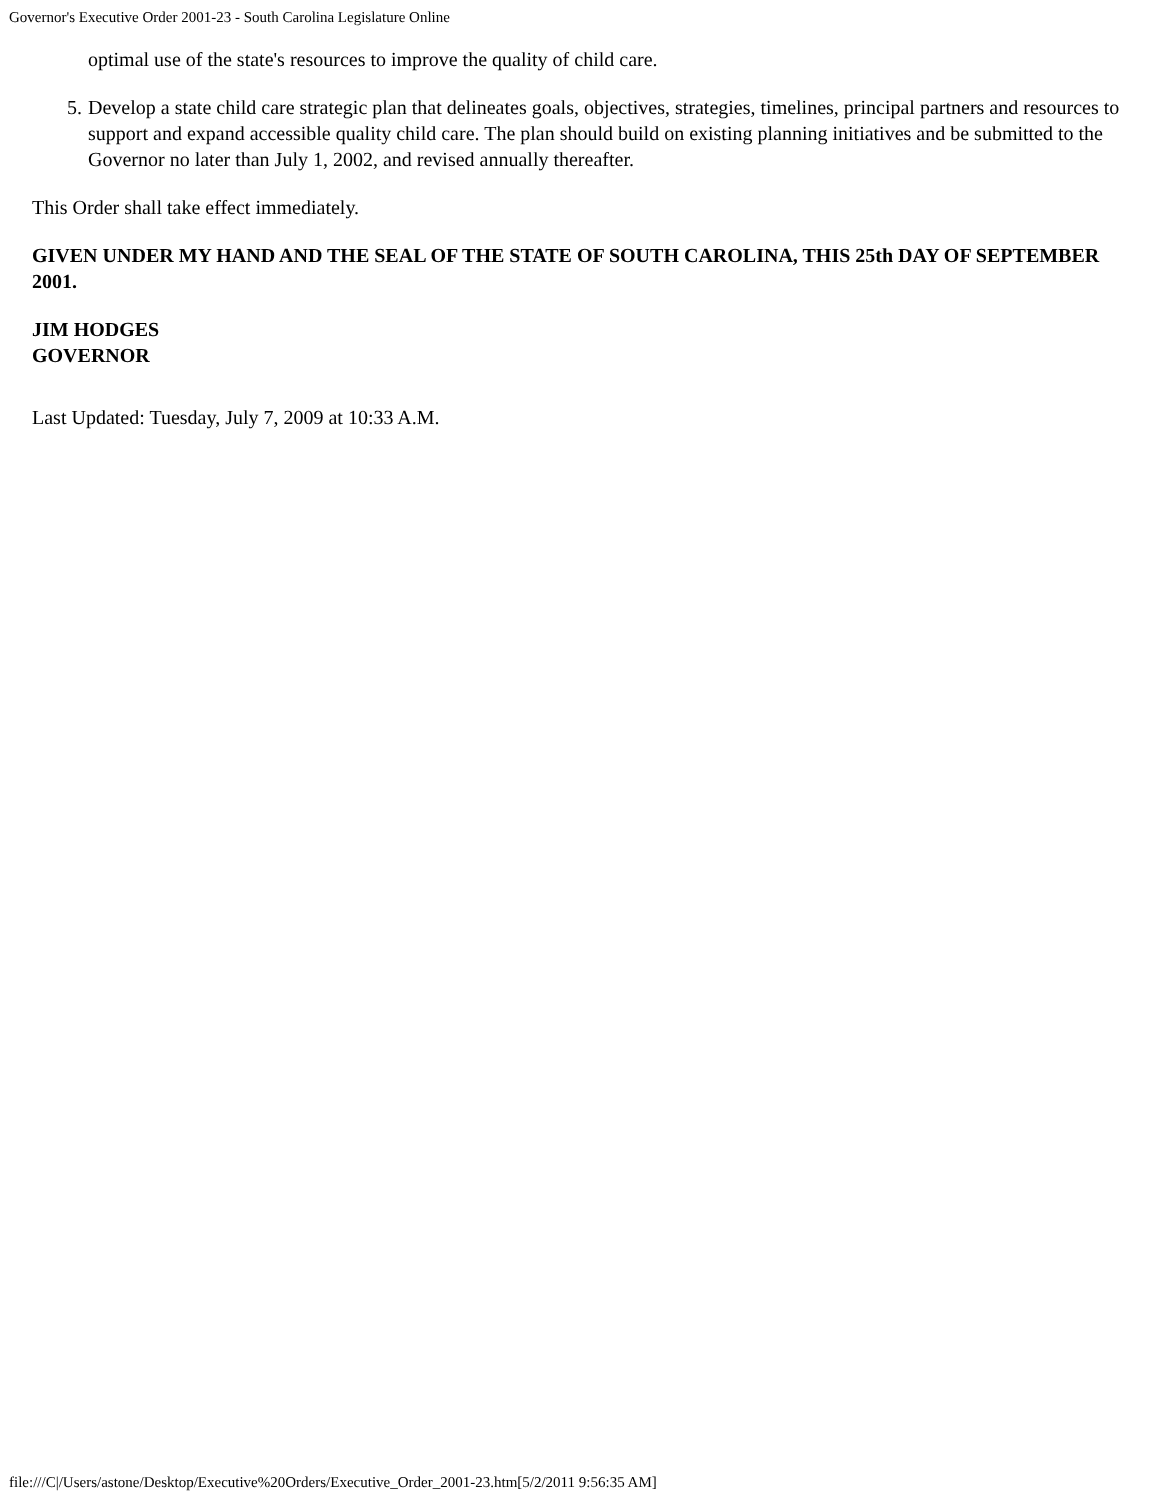Governor's Executive Order 2001-23 - South Carolina Legislature Online
optimal use of the state's resources to improve the quality of child care.
5. Develop a state child care strategic plan that delineates goals, objectives, strategies, timelines, principal partners and resources to support and expand accessible quality child care. The plan should build on existing planning initiatives and be submitted to the Governor no later than July 1, 2002, and revised annually thereafter.
This Order shall take effect immediately.
GIVEN UNDER MY HAND AND THE SEAL OF THE STATE OF SOUTH CAROLINA, THIS 25th DAY OF SEPTEMBER 2001.
JIM HODGES
GOVERNOR
Last Updated: Tuesday, July 7, 2009 at 10:33 A.M.
file:///C|/Users/astone/Desktop/Executive%20Orders/Executive_Order_2001-23.htm[5/2/2011 9:56:35 AM]